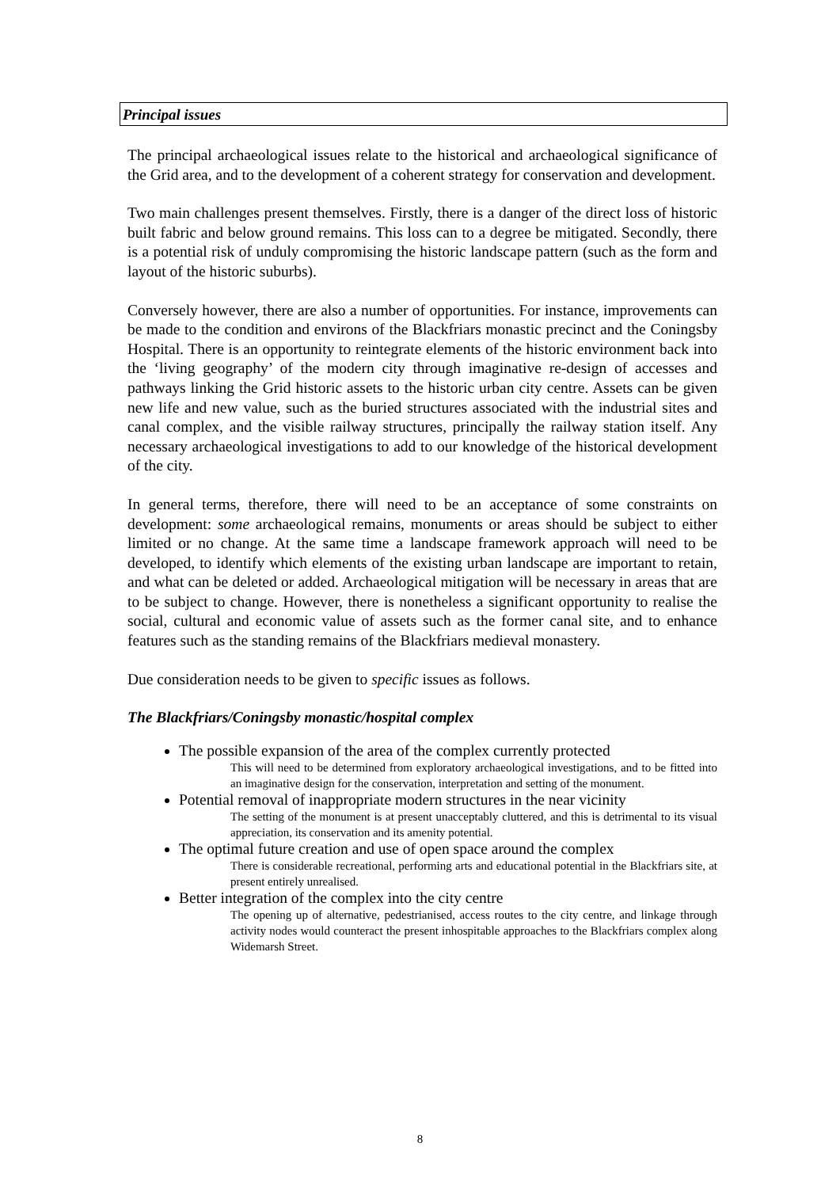Principal issues
The principal archaeological issues relate to the historical and archaeological significance of the Grid area, and to the development of a coherent strategy for conservation and development.
Two main challenges present themselves. Firstly, there is a danger of the direct loss of historic built fabric and below ground remains. This loss can to a degree be mitigated. Secondly, there is a potential risk of unduly compromising the historic landscape pattern (such as the form and layout of the historic suburbs).
Conversely however, there are also a number of opportunities. For instance, improvements can be made to the condition and environs of the Blackfriars monastic precinct and the Coningsby Hospital. There is an opportunity to reintegrate elements of the historic environment back into the ‘living geography’ of the modern city through imaginative re-design of accesses and pathways linking the Grid historic assets to the historic urban city centre. Assets can be given new life and new value, such as the buried structures associated with the industrial sites and canal complex, and the visible railway structures, principally the railway station itself. Any necessary archaeological investigations to add to our knowledge of the historical development of the city.
In general terms, therefore, there will need to be an acceptance of some constraints on development: some archaeological remains, monuments or areas should be subject to either limited or no change. At the same time a landscape framework approach will need to be developed, to identify which elements of the existing urban landscape are important to retain, and what can be deleted or added. Archaeological mitigation will be necessary in areas that are to be subject to change. However, there is nonetheless a significant opportunity to realise the social, cultural and economic value of assets such as the former canal site, and to enhance features such as the standing remains of the Blackfriars medieval monastery.
Due consideration needs to be given to specific issues as follows.
The Blackfriars/Coningsby monastic/hospital complex
The possible expansion of the area of the complex currently protected
This will need to be determined from exploratory archaeological investigations, and to be fitted into an imaginative design for the conservation, interpretation and setting of the monument.
Potential removal of inappropriate modern structures in the near vicinity
The setting of the monument is at present unacceptably cluttered, and this is detrimental to its visual appreciation, its conservation and its amenity potential.
The optimal future creation and use of open space around the complex
There is considerable recreational, performing arts and educational potential in the Blackfriars site, at present entirely unrealised.
Better integration of the complex into the city centre
The opening up of alternative, pedestrianised, access routes to the city centre, and linkage through activity nodes would counteract the present inhospitable approaches to the Blackfriars complex along Widemarsh Street.
8